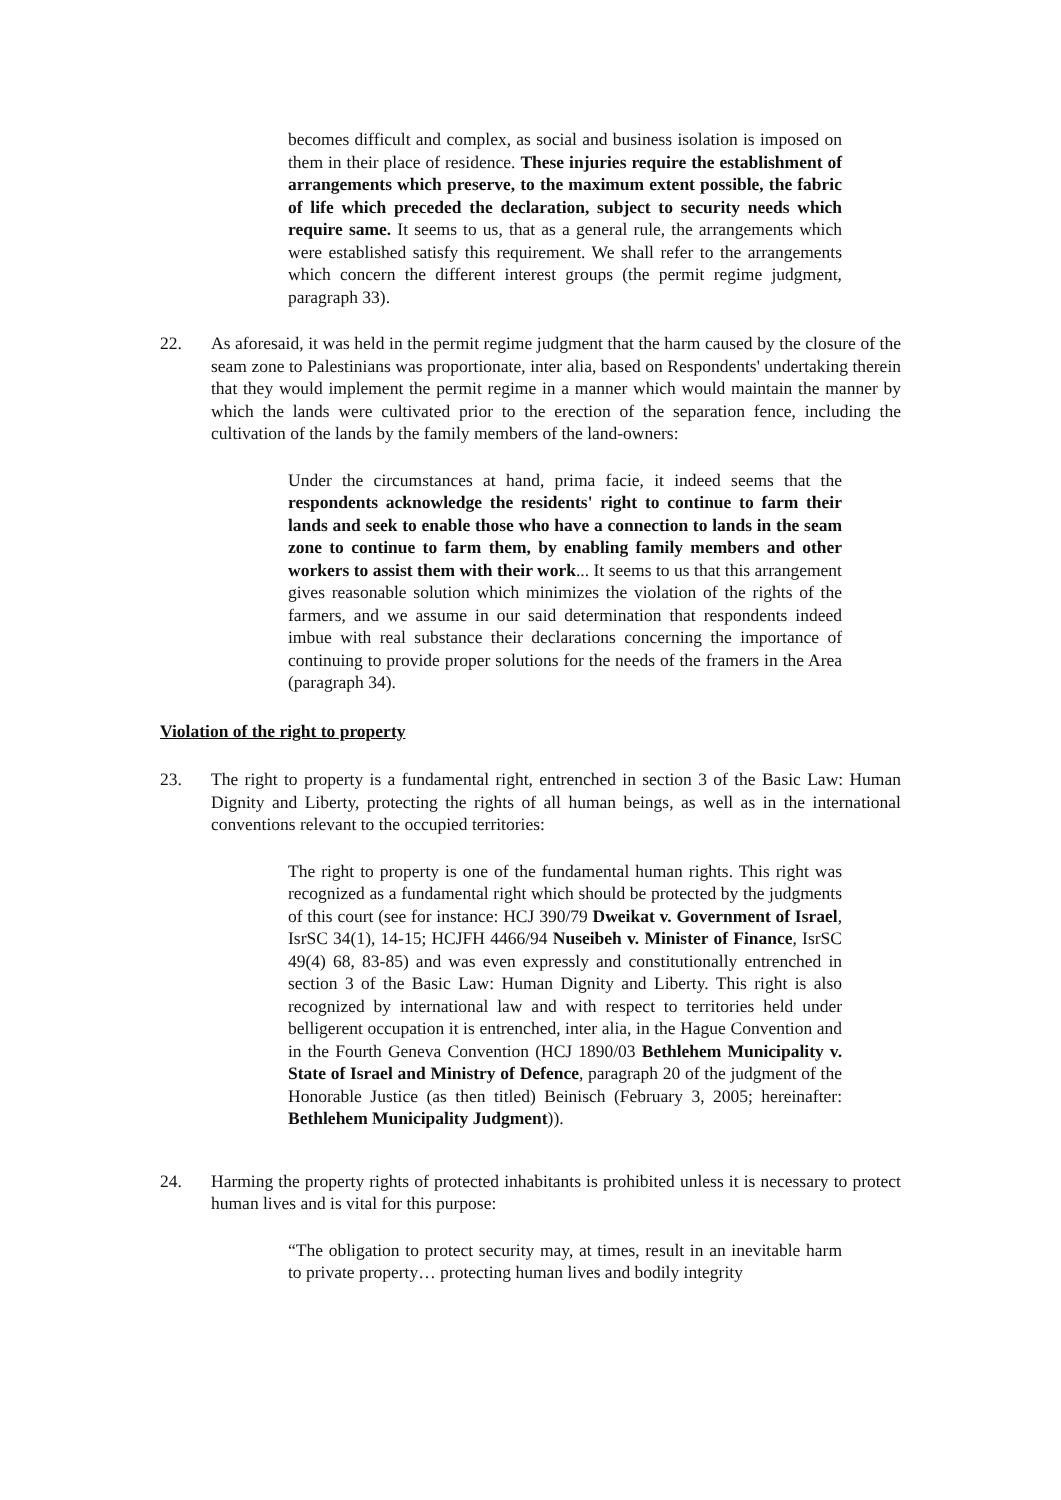becomes difficult and complex, as social and business isolation is imposed on them in their place of residence. These injuries require the establishment of arrangements which preserve, to the maximum extent possible, the fabric of life which preceded the declaration, subject to security needs which require same. It seems to us, that as a general rule, the arrangements which were established satisfy this requirement. We shall refer to the arrangements which concern the different interest groups (the permit regime judgment, paragraph 33).
22. As aforesaid, it was held in the permit regime judgment that the harm caused by the closure of the seam zone to Palestinians was proportionate, inter alia, based on Respondents' undertaking therein that they would implement the permit regime in a manner which would maintain the manner by which the lands were cultivated prior to the erection of the separation fence, including the cultivation of the lands by the family members of the land-owners:
Under the circumstances at hand, prima facie, it indeed seems that the respondents acknowledge the residents' right to continue to farm their lands and seek to enable those who have a connection to lands in the seam zone to continue to farm them, by enabling family members and other workers to assist them with their work... It seems to us that this arrangement gives reasonable solution which minimizes the violation of the rights of the farmers, and we assume in our said determination that respondents indeed imbue with real substance their declarations concerning the importance of continuing to provide proper solutions for the needs of the framers in the Area (paragraph 34).
Violation of the right to property
23. The right to property is a fundamental right, entrenched in section 3 of the Basic Law: Human Dignity and Liberty, protecting the rights of all human beings, as well as in the international conventions relevant to the occupied territories:
The right to property is one of the fundamental human rights. This right was recognized as a fundamental right which should be protected by the judgments of this court (see for instance: HCJ 390/79 Dweikat v. Government of Israel, IsrSC 34(1), 14-15; HCJFH 4466/94 Nuseibeh v. Minister of Finance, IsrSC 49(4) 68, 83-85) and was even expressly and constitutionally entrenched in section 3 of the Basic Law: Human Dignity and Liberty. This right is also recognized by international law and with respect to territories held under belligerent occupation it is entrenched, inter alia, in the Hague Convention and in the Fourth Geneva Convention (HCJ 1890/03 Bethlehem Municipality v. State of Israel and Ministry of Defence, paragraph 20 of the judgment of the Honorable Justice (as then titled) Beinisch (February 3, 2005; hereinafter: Bethlehem Municipality Judgment)).
24. Harming the property rights of protected inhabitants is prohibited unless it is necessary to protect human lives and is vital for this purpose:
“The obligation to protect security may, at times, result in an inevitable harm to private property… protecting human lives and bodily integrity